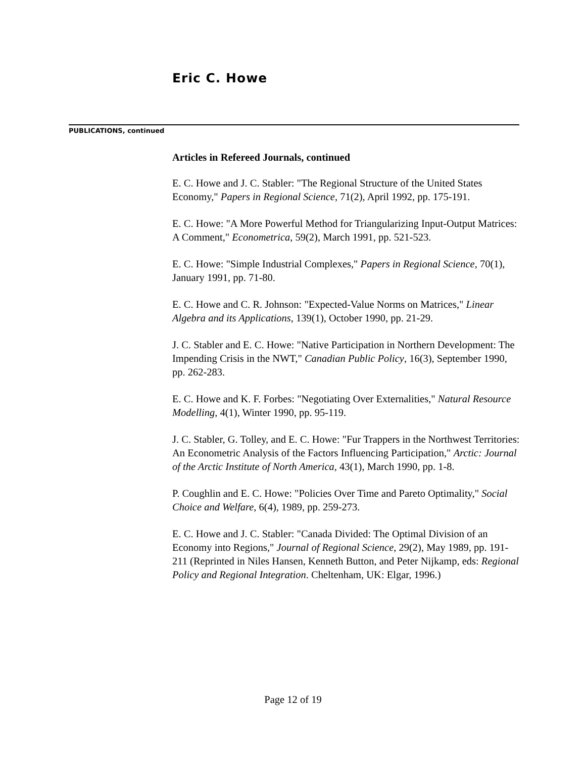Eric C. Howe
PUBLICATIONS, continued
Articles in Refereed Journals, continued
E. C. Howe and J. C. Stabler: "The Regional Structure of the United States Economy," Papers in Regional Science, 71(2), April 1992, pp. 175-191.
E. C. Howe: "A More Powerful Method for Triangularizing Input-Output Matrices: A Comment," Econometrica, 59(2), March 1991, pp. 521-523.
E. C. Howe: "Simple Industrial Complexes," Papers in Regional Science, 70(1), January 1991, pp. 71-80.
E. C. Howe and C. R. Johnson: "Expected-Value Norms on Matrices," Linear Algebra and its Applications, 139(1), October 1990, pp. 21-29.
J. C. Stabler and E. C. Howe: "Native Participation in Northern Development: The Impending Crisis in the NWT," Canadian Public Policy, 16(3), September 1990, pp. 262-283.
E. C. Howe and K. F. Forbes: "Negotiating Over Externalities," Natural Resource Modelling, 4(1), Winter 1990, pp. 95-119.
J. C. Stabler, G. Tolley, and E. C. Howe: "Fur Trappers in the Northwest Territories: An Econometric Analysis of the Factors Influencing Participation," Arctic: Journal of the Arctic Institute of North America, 43(1), March 1990, pp. 1-8.
P. Coughlin and E. C. Howe: "Policies Over Time and Pareto Optimality," Social Choice and Welfare, 6(4), 1989, pp. 259-273.
E. C. Howe and J. C. Stabler: "Canada Divided: The Optimal Division of an Economy into Regions," Journal of Regional Science, 29(2), May 1989, pp. 191-211 (Reprinted in Niles Hansen, Kenneth Button, and Peter Nijkamp, eds: Regional Policy and Regional Integration. Cheltenham, UK: Elgar, 1996.)
Page 12 of 19